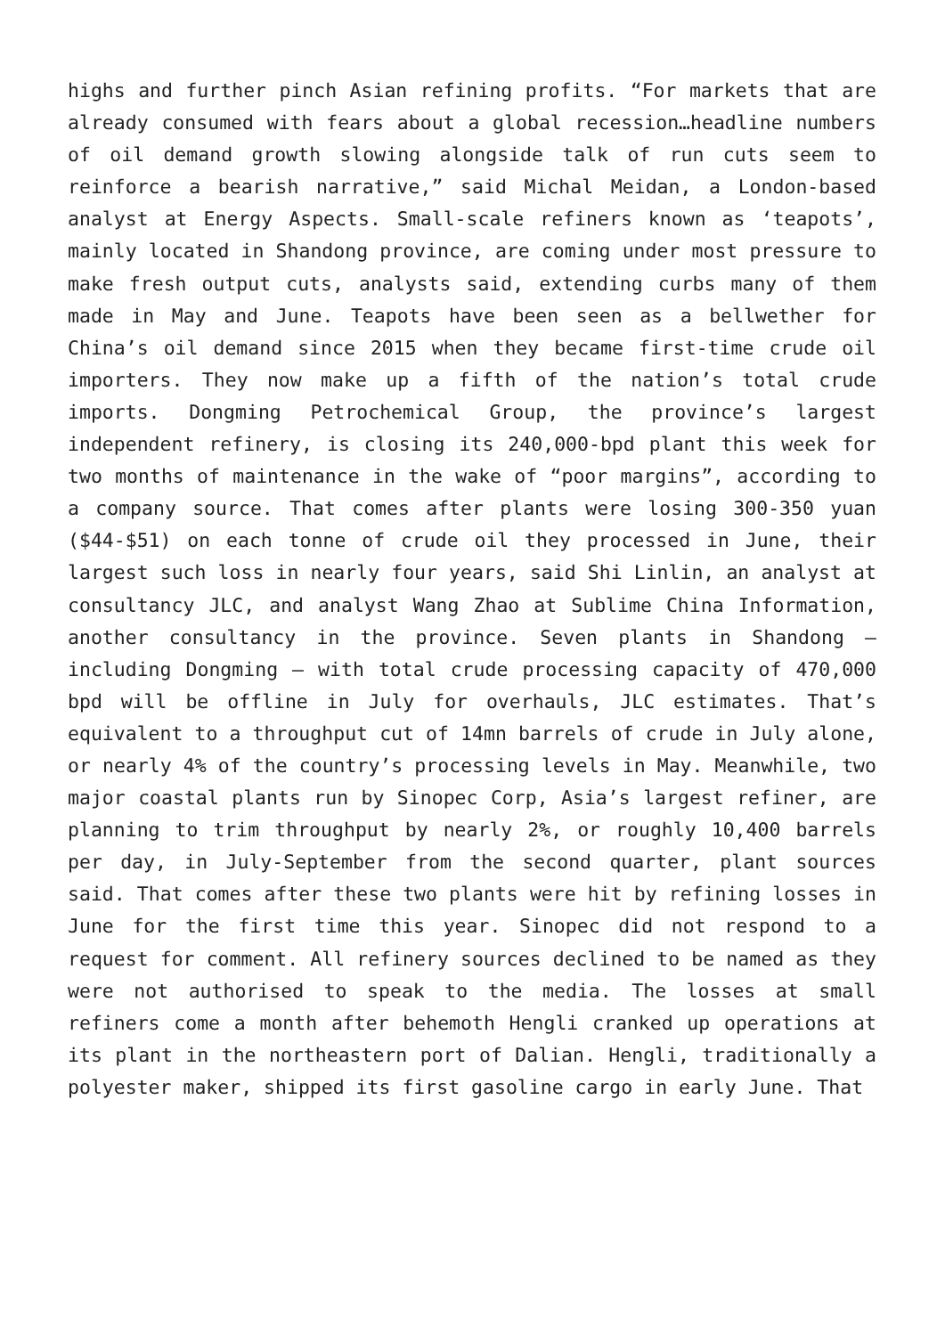highs and further pinch Asian refining profits. “For markets that are already consumed with fears about a global recession…headline numbers of oil demand growth slowing alongside talk of run cuts seem to reinforce a bearish narrative,” said Michal Meidan, a London-based analyst at Energy Aspects. Small-scale refiners known as ‘teapots’, mainly located in Shandong province, are coming under most pressure to make fresh output cuts, analysts said, extending curbs many of them made in May and June. Teapots have been seen as a bellwether for China’s oil demand since 2015 when they became first-time crude oil importers. They now make up a fifth of the nation’s total crude imports. Dongming Petrochemical Group, the province’s largest independent refinery, is closing its 240,000-bpd plant this week for two months of maintenance in the wake of “poor margins”, according to a company source. That comes after plants were losing 300-350 yuan ($44-$51) on each tonne of crude oil they processed in June, their largest such loss in nearly four years, said Shi Linlin, an analyst at consultancy JLC, and analyst Wang Zhao at Sublime China Information, another consultancy in the province. Seven plants in Shandong – including Dongming – with total crude processing capacity of 470,000 bpd will be offline in July for overhauls, JLC estimates. That’s equivalent to a throughput cut of 14mn barrels of crude in July alone, or nearly 4% of the country’s processing levels in May. Meanwhile, two major coastal plants run by Sinopec Corp, Asia’s largest refiner, are planning to trim throughput by nearly 2%, or roughly 10,400 barrels per day, in July-September from the second quarter, plant sources said. That comes after these two plants were hit by refining losses in June for the first time this year. Sinopec did not respond to a request for comment. All refinery sources declined to be named as they were not authorised to speak to the media. The losses at small refiners come a month after behemoth Hengli cranked up operations at its plant in the northeastern port of Dalian. Hengli, traditionally a polyester maker, shipped its first gasoline cargo in early June. That